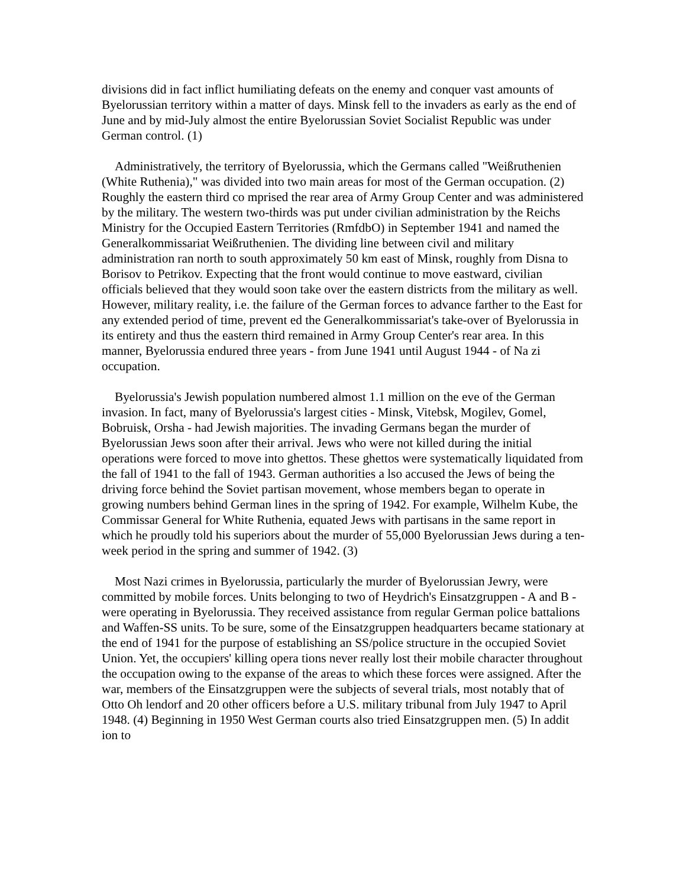divisions did in fact inflict humiliating defeats on the enemy and conquer vast amounts of Byelorussian territory within a matter of days. Minsk fell to the invaders as early as the end of June and by mid-July almost the entire Byelorussian Soviet Socialist Republic was under German control. (1)
Administratively, the territory of Byelorussia, which the Germans called "Weißruthenien (White Ruthenia)," was divided into two main areas for most of the German occupation. (2) Roughly the eastern third co mprised the rear area of Army Group Center and was administered by the military. The western two-thirds was put under civilian administration by the Reichs Ministry for the Occupied Eastern Territories (RmfdbO) in September 1941 and named the Generalkommissariat Weißruthenien. The dividing line between civil and military administration ran north to south approximately 50 km east of Minsk, roughly from Disna to Borisov to Petrikov. Expecting that the front would continue to move eastward, civilian officials believed that they would soon take over the eastern districts from the military as well. However, military reality, i.e. the failure of the German forces to advance farther to the East for any extended period of time, prevent ed the Generalkommissariat's take-over of Byelorussia in its entirety and thus the eastern third remained in Army Group Center's rear area. In this manner, Byelorussia endured three years - from June 1941 until August 1944 - of Na zi occupation.
Byelorussia's Jewish population numbered almost 1.1 million on the eve of the German invasion. In fact, many of Byelorussia's largest cities - Minsk, Vitebsk, Mogilev, Gomel, Bobruisk, Orsha - had Jewish majorities. The invading Germans began the murder of Byelorussian Jews soon after their arrival. Jews who were not killed during the initial operations were forced to move into ghettos. These ghettos were systematically liquidated from the fall of 1941 to the fall of 1943. German authorities a lso accused the Jews of being the driving force behind the Soviet partisan movement, whose members began to operate in growing numbers behind German lines in the spring of 1942. For example, Wilhelm Kube, the Commissar General for White Ruthenia, equated Jews with partisans in the same report in which he proudly told his superiors about the murder of 55,000 Byelorussian Jews during a ten-week period in the spring and summer of 1942. (3)
Most Nazi crimes in Byelorussia, particularly the murder of Byelorussian Jewry, were committed by mobile forces. Units belonging to two of Heydrich's Einsatzgruppen - A and B - were operating in Byelorussia. They received assistance from regular German police battalions and Waffen-SS units. To be sure, some of the Einsatzgruppen headquarters became stationary at the end of 1941 for the purpose of establishing an SS/police structure in the occupied Soviet Union. Yet, the occupiers' killing opera tions never really lost their mobile character throughout the occupation owing to the expanse of the areas to which these forces were assigned. After the war, members of the Einsatzgruppen were the subjects of several trials, most notably that of Otto Oh lendorf and 20 other officers before a U.S. military tribunal from July 1947 to April 1948. (4) Beginning in 1950 West German courts also tried Einsatzgruppen men. (5) In addit ion to